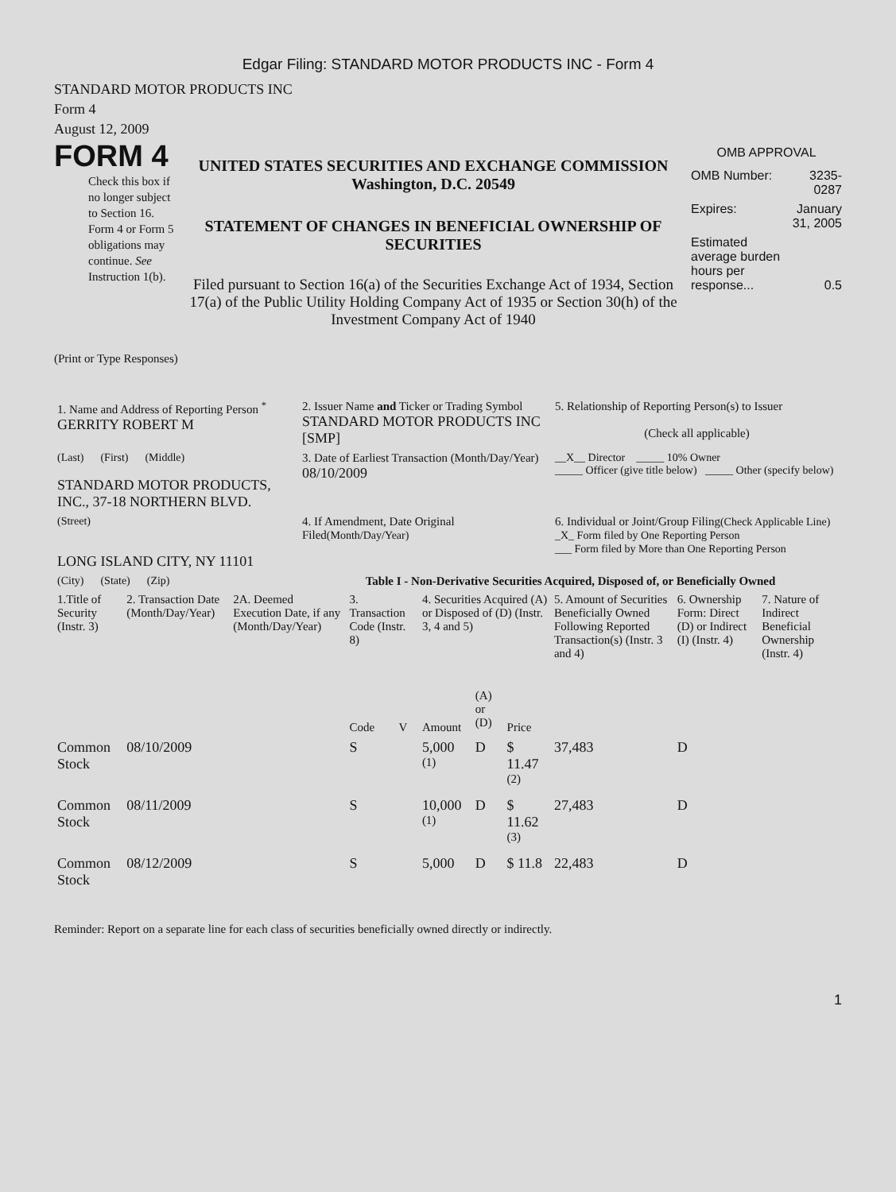Edgar Filing: STANDARD MOTOR PRODUCTS INC - Form 4
STANDARD MOTOR PRODUCTS INC
Form 4
August 12, 2009
FORM 4
Check this box if no longer subject to Section 16. Form 4 or Form 5 obligations may continue. See Instruction 1(b).
UNITED STATES SECURITIES AND EXCHANGE COMMISSION
Washington, D.C. 20549
STATEMENT OF CHANGES IN BENEFICIAL OWNERSHIP OF SECURITIES
Filed pursuant to Section 16(a) of the Securities Exchange Act of 1934, Section 17(a) of the Public Utility Holding Company Act of 1935 or Section 30(h) of the Investment Company Act of 1940
OMB APPROVAL
| OMB Number: | 3235-0287 |
| Expires: | January 31, 2005 |
| Estimated average burden hours per response... | 0.5 |
(Print or Type Responses)
| 1. Name and Address of Reporting Person <sup>*</sup> GERRITY ROBERT M | 2. Issuer Name and Ticker or Trading Symbol STANDARD MOTOR PRODUCTS INC [SMP] | 5. Relationship of Reporting Person(s) to Issuer (Check all applicable) |
| (Last) (First) (Middle) STANDARD MOTOR PRODUCTS, INC., 37-18 NORTHERN BLVD. | 3. Date of Earliest Transaction (Month/Day/Year) 08/10/2009 | __X__ Director _____ 10% Owner _____ Officer (give title below) _____ Other (specify below) |
| (Street) LONG ISLAND CITY, NY 11101 | 4. If Amendment, Date Original Filed (Month/Day/Year) | 6. Individual or Joint/Group Filing (Check Applicable Line) _X_ Form filed by One Reporting Person ___ Form filed by More than One Reporting Person |
| (City) (State) (Zip) | Table I - Non-Derivative Securities Acquired, Disposed of, or Beneficially Owned | |
| 1.Title of Security (Instr. 3) | 2. Transaction Date (Month/Day/Year) | 2A. Deemed Execution Date, if any (Month/Day/Year) | 3. Transaction Code (Instr. 8) | | 4. Securities Acquired (A) or Disposed of (D) (Instr. 3, 4 and 5) | | | 5. Amount of Securities Beneficially Owned Following Reported Transaction(s) (Instr. 3 and 4) | 6. Ownership Form: Direct (D) or Indirect (I) (Instr. 4) | 7. Nature of Indirect Beneficial Ownership (Instr. 4) |
| --- | --- | --- | --- | --- | --- | --- | --- | --- | --- | --- |
| | | | Code | V | Amount | (A) or (D) | Price | | | |
| Common Stock | 08/10/2009 | | S | | 5,000 <sup>(1)</sup> | D | $ 11.47 <sup>(2)</sup> | 37,483 | D | |
| Common Stock | 08/11/2009 | | S | | 10,000 <sup>(1)</sup> | D | $ 11.62 <sup>(3)</sup> | 27,483 | D | |
| Common Stock | 08/12/2009 | | S | | 5,000 | D | $ 11.8 | 22,483 | D | |
Reminder: Report on a separate line for each class of securities beneficially owned directly or indirectly.
1